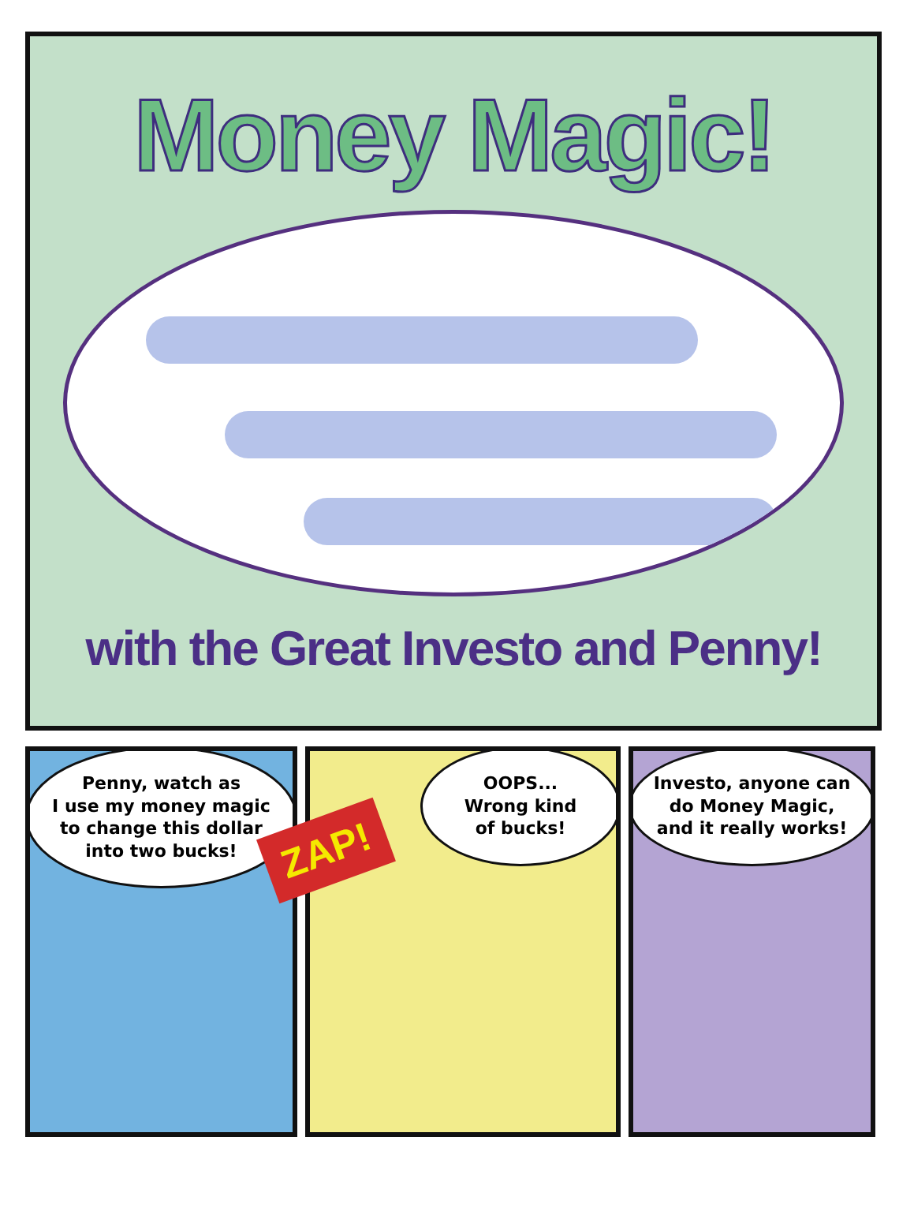Money Magic!
with the Great Investo and Penny!
Penny, watch as
I use my money magic
to change this dollar
into two bucks!
OOPS...
Wrong kind
of bucks!
Investo, anyone can
do Money Magic,
and it really works!
ZAP!